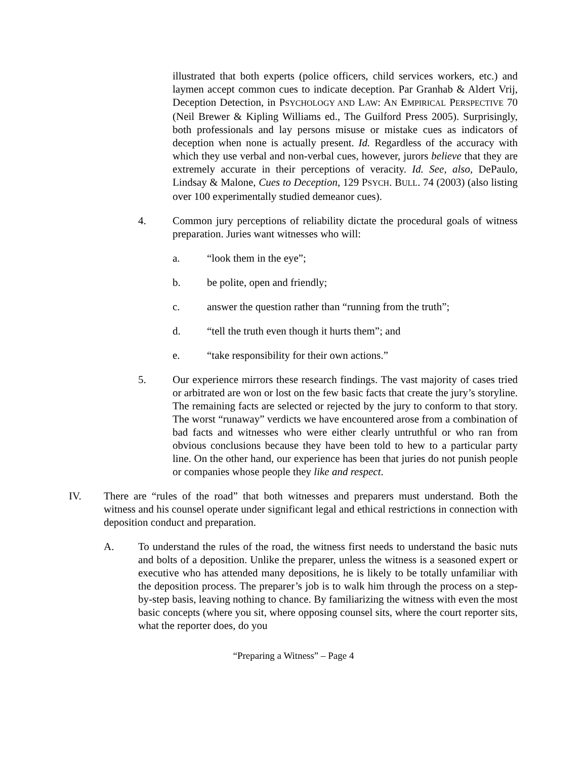illustrated that both experts (police officers, child services workers, etc.) and laymen accept common cues to indicate deception. Par Granhab & Aldert Vrij, Deception Detection, in PSYCHOLOGY AND LAW: AN EMPIRICAL PERSPECTIVE 70 (Neil Brewer & Kipling Williams ed., The Guilford Press 2005). Surprisingly, both professionals and lay persons misuse or mistake cues as indicators of deception when none is actually present. Id. Regardless of the accuracy with which they use verbal and non-verbal cues, however, jurors believe that they are extremely accurate in their perceptions of veracity. Id. See, also, DePaulo, Lindsay & Malone, Cues to Deception, 129 PSYCH. BULL. 74 (2003) (also listing over 100 experimentally studied demeanor cues).
4. Common jury perceptions of reliability dictate the procedural goals of witness preparation. Juries want witnesses who will:
a. “look them in the eye”;
b. be polite, open and friendly;
c. answer the question rather than “running from the truth”;
d. “tell the truth even though it hurts them”; and
e. “take responsibility for their own actions.”
5. Our experience mirrors these research findings. The vast majority of cases tried or arbitrated are won or lost on the few basic facts that create the jury’s storyline. The remaining facts are selected or rejected by the jury to conform to that story. The worst “runaway” verdicts we have encountered arose from a combination of bad facts and witnesses who were either clearly untruthful or who ran from obvious conclusions because they have been told to hew to a particular party line. On the other hand, our experience has been that juries do not punish people or companies whose people they like and respect.
IV. There are “rules of the road” that both witnesses and preparers must understand. Both the witness and his counsel operate under significant legal and ethical restrictions in connection with deposition conduct and preparation.
A. To understand the rules of the road, the witness first needs to understand the basic nuts and bolts of a deposition. Unlike the preparer, unless the witness is a seasoned expert or executive who has attended many depositions, he is likely to be totally unfamiliar with the deposition process. The preparer’s job is to walk him through the process on a step-by-step basis, leaving nothing to chance. By familiarizing the witness with even the most basic concepts (where you sit, where opposing counsel sits, where the court reporter sits, what the reporter does, do you
“Preparing a Witness” – Page 4